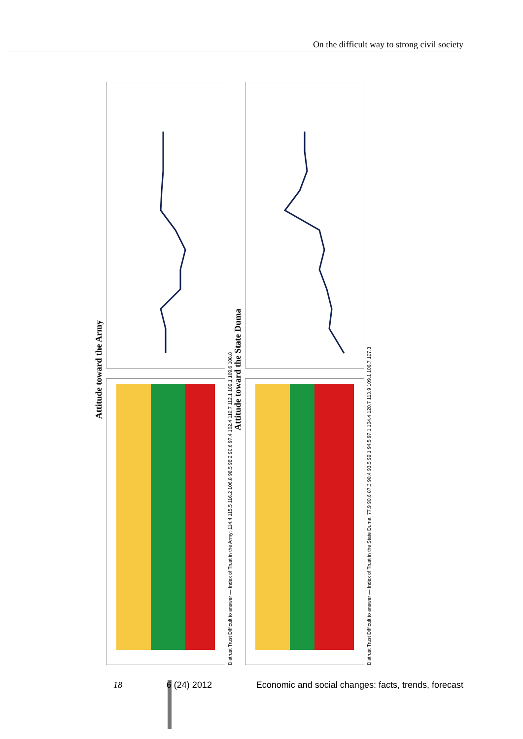On the difficult way to strong civil society
Attitude toward the Army
Distrust Trust Difficult to answer — Index of Trust in the Army: 114.4 115.5 116.2 106.8 98.5 98.2 90.6 97.4 102.4 110.7 112.1 109.1 109.6 108.8
Attitude toward the State Duma
Distrust Trust Difficult to answer — Index of Trust in the State Duma: 77.9 90.6 87.3 90.4 93.5 99.1 94.5 97.1 104.4 120.7 113.9 109.1 106.7 107.3
18 6 (24) 2012 Economic and social changes: facts, trends, forecast